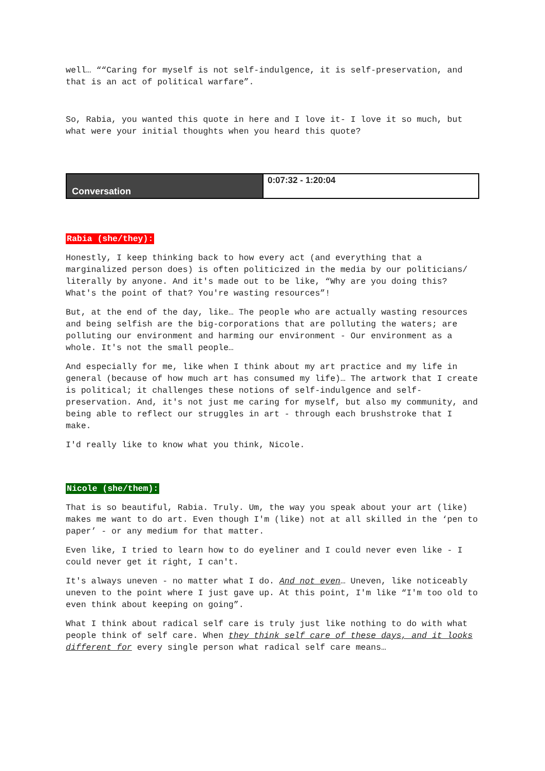well… ““Caring for myself is not self-indulgence, it is self-preservation, and that is an act of political warfare”.
So, Rabia, you wanted this quote in here and I love it- I love it so much, but what were your initial thoughts when you heard this quote?
| Conversation | 0:07:32 - 1:20:04 |
Rabia (she/they):
Honestly, I keep thinking back to how every act (and everything that a marginalized person does) is often politicized in the media by our politicians/ literally by anyone. And it's made out to be like, “Why are you doing this? What's the point of that? You're wasting resources”!
But, at the end of the day, like… The people who are actually wasting resources and being selfish are the big-corporations that are polluting the waters; are polluting our environment and harming our environment - Our environment as a whole. It's not the small people…
And especially for me, like when I think about my art practice and my life in general (because of how much art has consumed my life)… The artwork that I create is political; it challenges these notions of self-indulgence and self-preservation. And, it's not just me caring for myself, but also my community, and being able to reflect our struggles in art - through each brushstroke that I make.
I'd really like to know what you think, Nicole.
Nicole (she/them):
That is so beautiful, Rabia. Truly. Um, the way you speak about your art (like) makes me want to do art. Even though I'm (like) not at all skilled in the ‘pen to paper’ - or any medium for that matter.
Even like, I tried to learn how to do eyeliner and I could never even like - I could never get it right, I can't.
It's always uneven - no matter what I do. And not even… Uneven, like noticeably uneven to the point where I just gave up. At this point, I'm like “I'm too old to even think about keeping on going”.
What I think about radical self care is truly just like nothing to do with what people think of self care. When they think self care of these days, and it looks different for every single person what radical self care means…